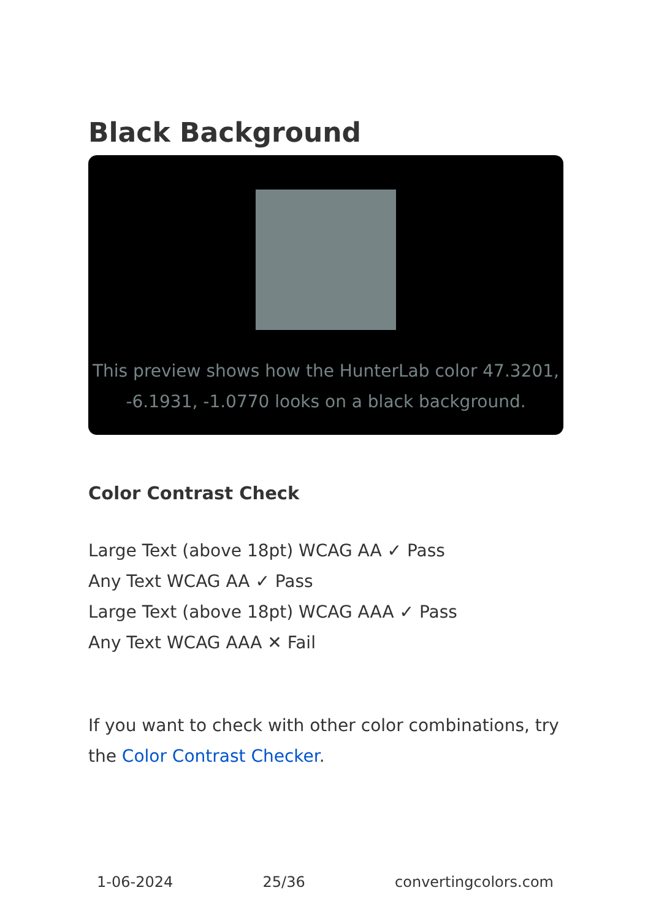Black Background
This preview shows how the HunterLab color 47.3201, -6.1931, -1.0770 looks on a black background.
Color Contrast Check
Large Text (above 18pt) WCAG AA ✓ Pass
Any Text WCAG AA ✓ Pass
Large Text (above 18pt) WCAG AAA ✓ Pass
Any Text WCAG AAA ✕ Fail
If you want to check with other color combinations, try the Color Contrast Checker.
1-06-2024 25/36 convertingcolors.com